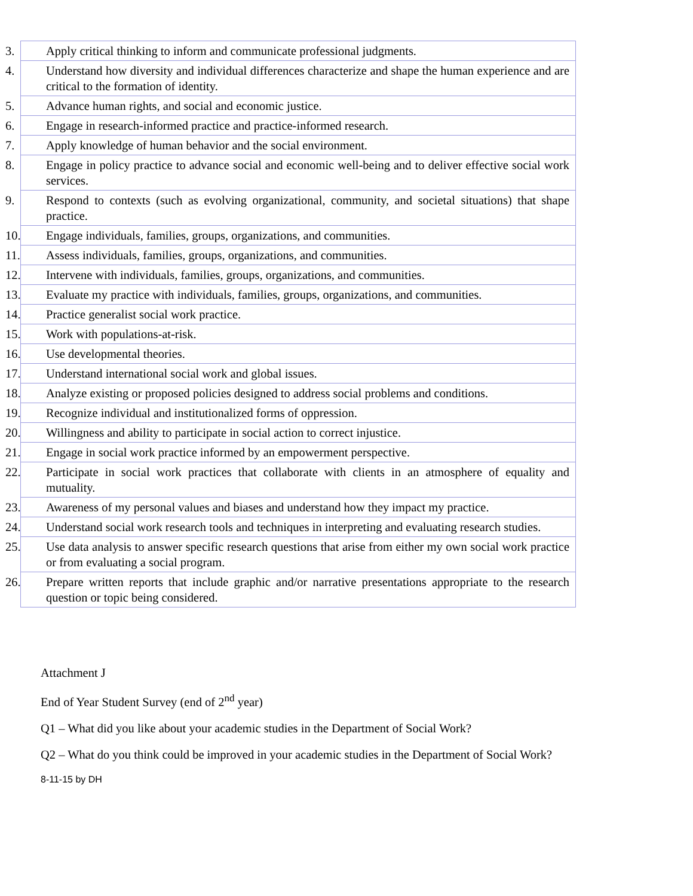| 3. Apply critical thinking to inform and communicate professional judgments. |
| 4. Understand how diversity and individual differences characterize and shape the human experience and are critical to the formation of identity. |
| 5. Advance human rights, and social and economic justice. |
| 6. Engage in research-informed practice and practice-informed research. |
| 7. Apply knowledge of human behavior and the social environment. |
| 8. Engage in policy practice to advance social and economic well-being and to deliver effective social work services. |
| 9. Respond to contexts (such as evolving organizational, community, and societal situations) that shape practice. |
| 10. Engage individuals, families, groups, organizations, and communities. |
| 11. Assess individuals, families, groups, organizations, and communities. |
| 12. Intervene with individuals, families, groups, organizations, and communities. |
| 13. Evaluate my practice with individuals, families, groups, organizations, and communities. |
| 14. Practice generalist social work practice. |
| 15. Work with populations-at-risk. |
| 16. Use developmental theories. |
| 17. Understand international social work and global issues. |
| 18. Analyze existing or proposed policies designed to address social problems and conditions. |
| 19. Recognize individual and institutionalized forms of oppression. |
| 20. Willingness and ability to participate in social action to correct injustice. |
| 21. Engage in social work practice informed by an empowerment perspective. |
| 22. Participate in social work practices that collaborate with clients in an atmosphere of equality and mutuality. |
| 23. Awareness of my personal values and biases and understand how they impact my practice. |
| 24. Understand social work research tools and techniques in interpreting and evaluating research studies. |
| 25. Use data analysis to answer specific research questions that arise from either my own social work practice or from evaluating a social program. |
| 26. Prepare written reports that include graphic and/or narrative presentations appropriate to the research question or topic being considered. |
Attachment J
End of Year Student Survey (end of 2<sup>nd</sup> year)
Q1 – What did you like about your academic studies in the Department of Social Work?
Q2 – What do you think could be improved in your academic studies in the Department of Social Work?
8-11-15 by DH